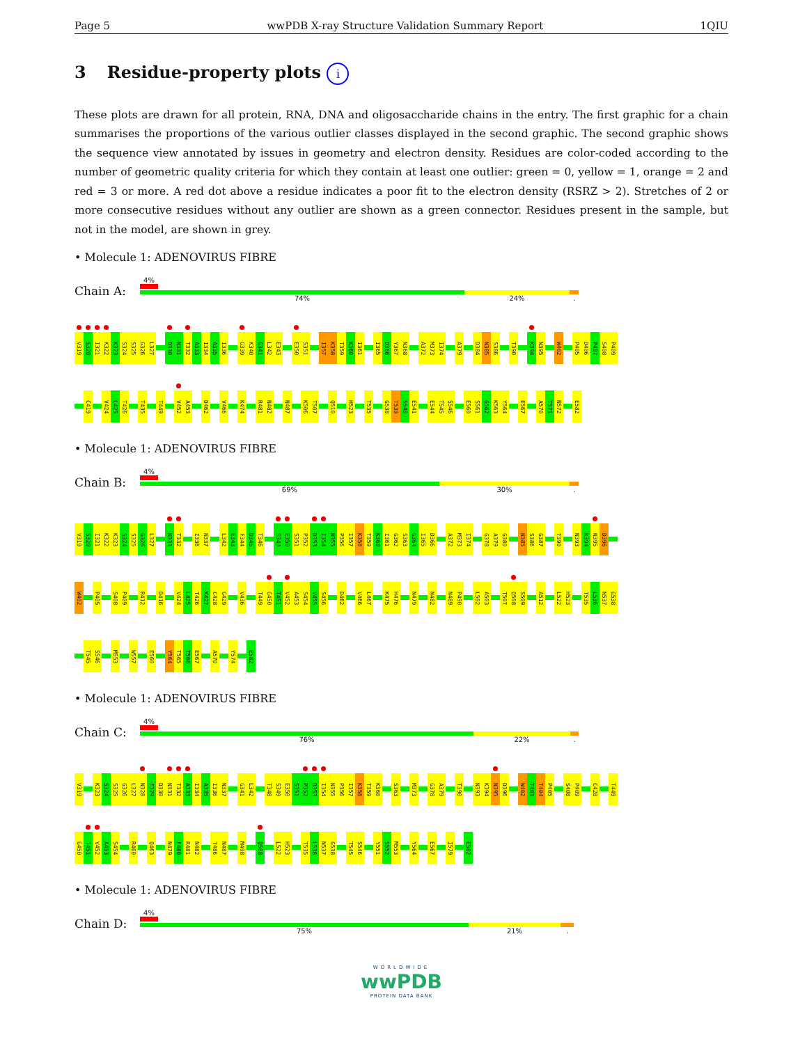Page 5 wwPDB X-ray Structure Validation Summary Report 1QIU
3 Residue-property plots i
These plots are drawn for all protein, RNA, DNA and oligosaccharide chains in the entry. The first graphic for a chain summarises the proportions of the various outlier classes displayed in the second graphic. The second graphic shows the sequence view annotated by issues in geometry and electron density. Residues are color-coded according to the number of geometric quality criteria for which they contain at least one outlier: green = 0, yellow = 1, orange = 2 and red = 3 or more. A red dot above a residue indicates a poor fit to the electron density (RSRZ > 2). Stretches of 2 or more consecutive residues without any outlier are shown as a green connector. Residues present in the sample, but not in the model, are shown in grey.
• Molecule 1: ADENOVIRUS FIBRE
Chain A:
4%
74% 24%.
V319
S320
I321
K322
K323
S324
S325
G326
L327
D330
N331
T332
A333
I334
A335
I336
G339
K340
G341
L342
E343
E350
S351
I357
K358
T359
K360
I361
I365
D366
Y367
N368
A372
M373
I374
A379
D384
N385
S386
T390
K394
N395
W402
P405
D406
P407
S408
P409
C419
V424
L425
T426
T435
T449
V452
A453
D462
V466
K474
R481
N482
N487
K506
T507
Q510
H523
T535
G538
T539
S540
E541
E544
T545
S546
E560
S561
G562
K563
Y564
E567
A570
T571
N572
E582
• Molecule 1: ADENOVIRUS FIBRE
Chain B:
4%
69% 30%.
V319
S320
I321
K322
K323
S324
S325
G326
L327
N331
T332
I336
N337
L342
E343
F344
D345
T346
S349
E350
S351
P352
D353
I354
N355
P356
I357
K358
T359
K360
I361
G362
S363
G364
I365
D366
A372
M373
I374
G378
A379
G380
N385
S386
G387
T390
N393
K394
N395
D396
W402
P405
S408
P409
R412
D416
V424
L425
T426
K427
C428
G429
V436
T449
G450
T451
V452
A453
S454
V455
S456
D462
V466
L467
K475
H476
N479
N482
N489
P490
L502
A503
T507
Q508
S509
A512
L522
H523
T535
L536
N537
G538
T545
S546
M553
W557
E560
Y564
T565
T566
E567
A570
Y574
E582
• Molecule 1: ADENOVIRUS FIBRE
Chain C:
4%
76% 22%.
V319
K323
S324
S325
G326
L327
N328
F329
D330
N331
T332
A333
I334
A335
I336
N337
G341
L342
T348
S349
E350
S351
P352
D353
I354
N355
P356
I357
K358
T359
K360
S363
M373
G378
A379
T390
N393
K394
N395
D396
W402
T403
T404
P405
S408
P409
C428
T449
G450
T451
V452
A453
S454
R460
Q463
N479
F480
R481
N482
T486
N487
M498
Q508
L522
H523
T535
L536
N537
G538
T545
S546
Y551
S552
M553
Y564
E567
I579
E582
• Molecule 1: ADENOVIRUS FIBRE
Chain D:
4%
75% 21%.
WORLDWIDE
wwPDB
PROTEIN DATA BANK